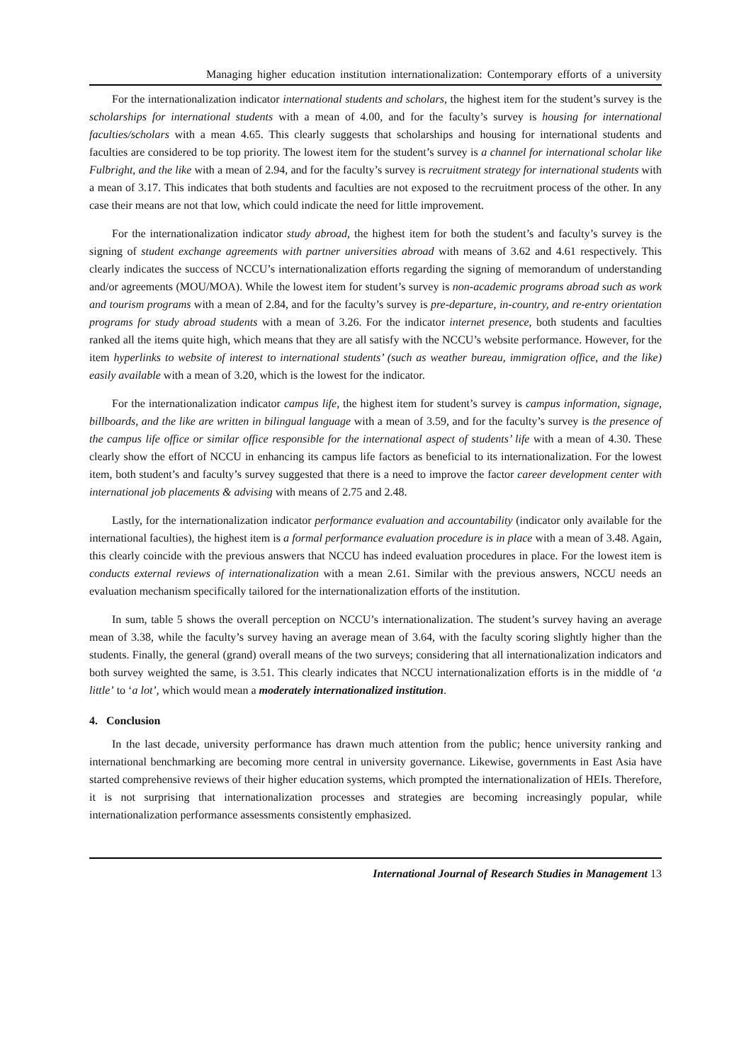Managing higher education institution internationalization: Contemporary efforts of a university
For the internationalization indicator international students and scholars, the highest item for the student’s survey is the scholarships for international students with a mean of 4.00, and for the faculty’s survey is housing for international faculties/scholars with a mean 4.65. This clearly suggests that scholarships and housing for international students and faculties are considered to be top priority. The lowest item for the student’s survey is a channel for international scholar like Fulbright, and the like with a mean of 2.94, and for the faculty’s survey is recruitment strategy for international students with a mean of 3.17. This indicates that both students and faculties are not exposed to the recruitment process of the other. In any case their means are not that low, which could indicate the need for little improvement.
For the internationalization indicator study abroad, the highest item for both the student’s and faculty’s survey is the signing of student exchange agreements with partner universities abroad with means of 3.62 and 4.61 respectively. This clearly indicates the success of NCCU’s internationalization efforts regarding the signing of memorandum of understanding and/or agreements (MOU/MOA). While the lowest item for student’s survey is non-academic programs abroad such as work and tourism programs with a mean of 2.84, and for the faculty’s survey is pre-departure, in-country, and re-entry orientation programs for study abroad students with a mean of 3.26. For the indicator internet presence, both students and faculties ranked all the items quite high, which means that they are all satisfy with the NCCU’s website performance. However, for the item hyperlinks to website of interest to international students’ (such as weather bureau, immigration office, and the like) easily available with a mean of 3.20, which is the lowest for the indicator.
For the internationalization indicator campus life, the highest item for student’s survey is campus information, signage, billboards, and the like are written in bilingual language with a mean of 3.59, and for the faculty’s survey is the presence of the campus life office or similar office responsible for the international aspect of students’ life with a mean of 4.30. These clearly show the effort of NCCU in enhancing its campus life factors as beneficial to its internationalization. For the lowest item, both student’s and faculty’s survey suggested that there is a need to improve the factor career development center with international job placements & advising with means of 2.75 and 2.48.
Lastly, for the internationalization indicator performance evaluation and accountability (indicator only available for the international faculties), the highest item is a formal performance evaluation procedure is in place with a mean of 3.48. Again, this clearly coincide with the previous answers that NCCU has indeed evaluation procedures in place. For the lowest item is conducts external reviews of internationalization with a mean 2.61. Similar with the previous answers, NCCU needs an evaluation mechanism specifically tailored for the internationalization efforts of the institution.
In sum, table 5 shows the overall perception on NCCU’s internationalization. The student’s survey having an average mean of 3.38, while the faculty’s survey having an average mean of 3.64, with the faculty scoring slightly higher than the students. Finally, the general (grand) overall means of the two surveys; considering that all internationalization indicators and both survey weighted the same, is 3.51. This clearly indicates that NCCU internationalization efforts is in the middle of ‘a little’ to ‘a lot’, which would mean a moderately internationalized institution.
4. Conclusion
In the last decade, university performance has drawn much attention from the public; hence university ranking and international benchmarking are becoming more central in university governance. Likewise, governments in East Asia have started comprehensive reviews of their higher education systems, which prompted the internationalization of HEIs. Therefore, it is not surprising that internationalization processes and strategies are becoming increasingly popular, while internationalization performance assessments consistently emphasized.
International Journal of Research Studies in Management 13